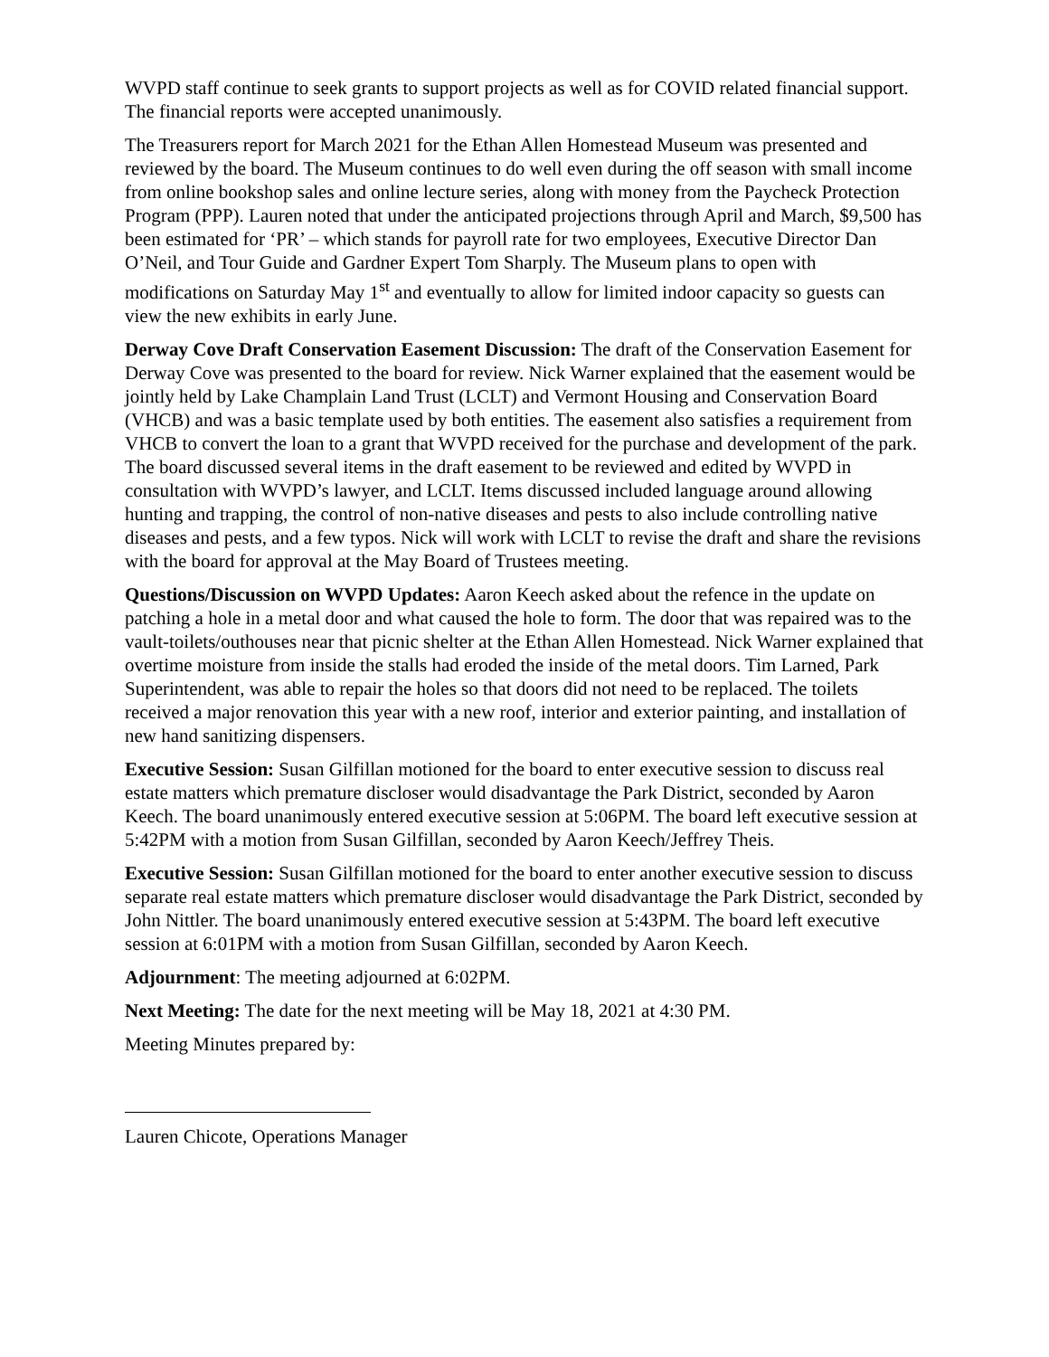WVPD staff continue to seek grants to support projects as well as for COVID related financial support. The financial reports were accepted unanimously.
The Treasurers report for March 2021 for the Ethan Allen Homestead Museum was presented and reviewed by the board. The Museum continues to do well even during the off season with small income from online bookshop sales and online lecture series, along with money from the Paycheck Protection Program (PPP). Lauren noted that under the anticipated projections through April and March, $9,500 has been estimated for ‘PR’ – which stands for payroll rate for two employees, Executive Director Dan O’Neil, and Tour Guide and Gardner Expert Tom Sharply. The Museum plans to open with modifications on Saturday May 1<sup>st</sup> and eventually to allow for limited indoor capacity so guests can view the new exhibits in early June.
Derway Cove Draft Conservation Easement Discussion: The draft of the Conservation Easement for Derway Cove was presented to the board for review. Nick Warner explained that the easement would be jointly held by Lake Champlain Land Trust (LCLT) and Vermont Housing and Conservation Board (VHCB) and was a basic template used by both entities. The easement also satisfies a requirement from VHCB to convert the loan to a grant that WVPD received for the purchase and development of the park. The board discussed several items in the draft easement to be reviewed and edited by WVPD in consultation with WVPD’s lawyer, and LCLT. Items discussed included language around allowing hunting and trapping, the control of non-native diseases and pests to also include controlling native diseases and pests, and a few typos. Nick will work with LCLT to revise the draft and share the revisions with the board for approval at the May Board of Trustees meeting.
Questions/Discussion on WVPD Updates: Aaron Keech asked about the refence in the update on patching a hole in a metal door and what caused the hole to form. The door that was repaired was to the vault-toilets/outhouses near that picnic shelter at the Ethan Allen Homestead. Nick Warner explained that overtime moisture from inside the stalls had eroded the inside of the metal doors. Tim Larned, Park Superintendent, was able to repair the holes so that doors did not need to be replaced. The toilets received a major renovation this year with a new roof, interior and exterior painting, and installation of new hand sanitizing dispensers.
Executive Session: Susan Gilfillan motioned for the board to enter executive session to discuss real estate matters which premature discloser would disadvantage the Park District, seconded by Aaron Keech. The board unanimously entered executive session at 5:06PM. The board left executive session at 5:42PM with a motion from Susan Gilfillan, seconded by Aaron Keech/Jeffrey Theis.
Executive Session: Susan Gilfillan motioned for the board to enter another executive session to discuss separate real estate matters which premature discloser would disadvantage the Park District, seconded by John Nittler. The board unanimously entered executive session at 5:43PM. The board left executive session at 6:01PM with a motion from Susan Gilfillan, seconded by Aaron Keech.
Adjournment: The meeting adjourned at 6:02PM.
Next Meeting: The date for the next meeting will be May 18, 2021 at 4:30 PM.
Meeting Minutes prepared by:
Lauren Chicote, Operations Manager